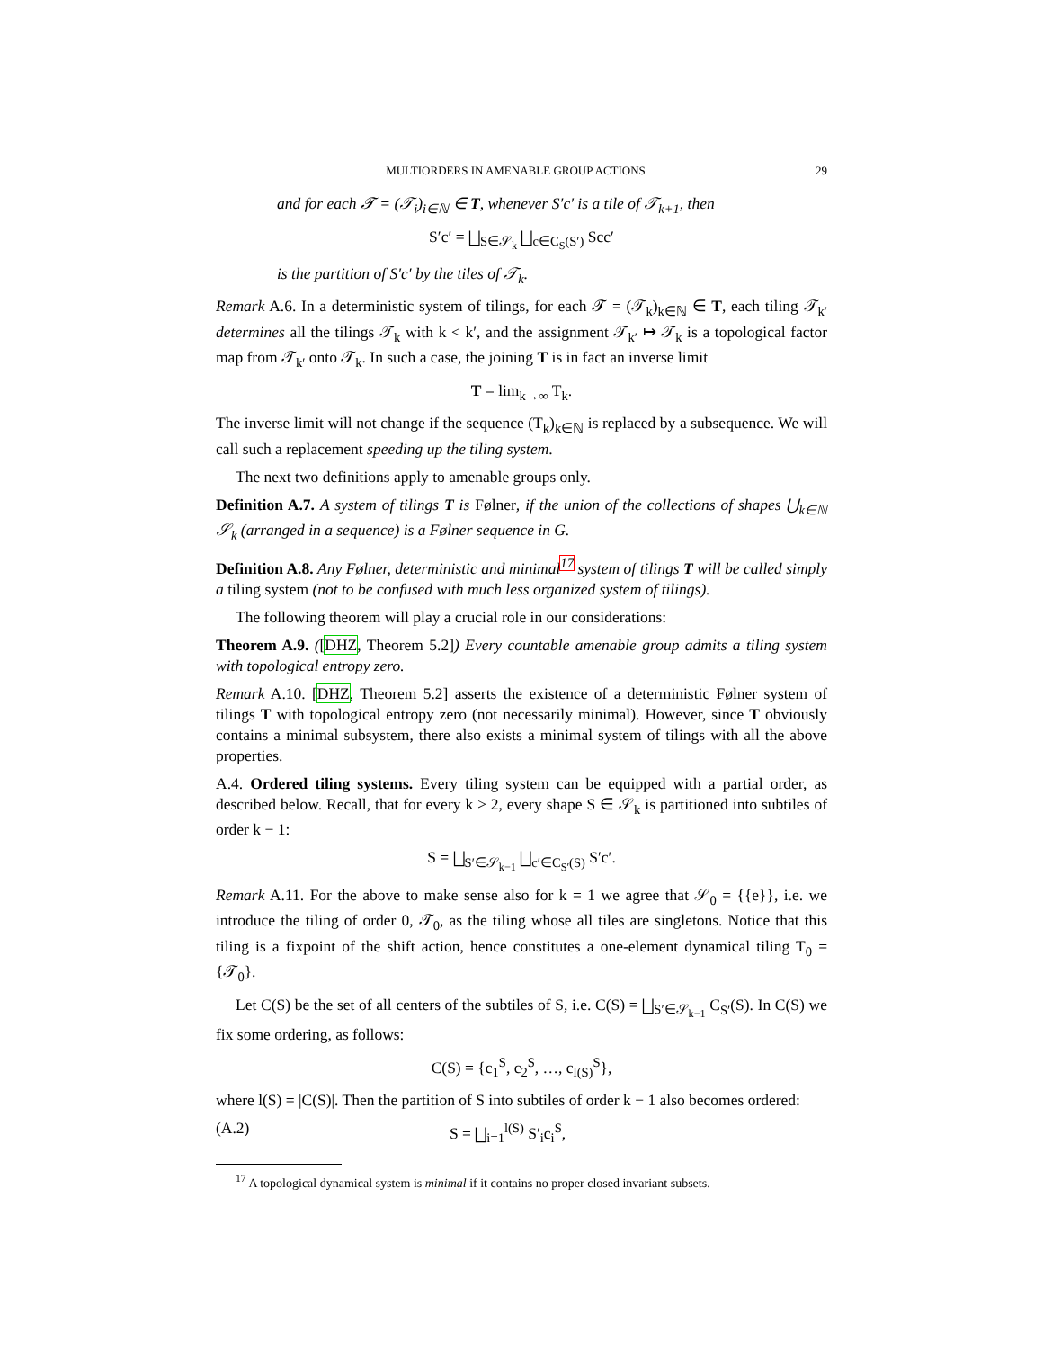MULTIORDERS IN AMENABLE GROUP ACTIONS 29
and for each 𝓣 = (𝒯<sub>i</sub>)<sub>i∈ℕ</sub> ∈ T, whenever S′c′ is a tile of 𝒯<sub>k+1</sub>, then
S′c′ = ⨆<sub>S∈𝒮<sub>k</sub></sub> ⨆<sub>c∈C<sub>S</sub>(S′)</sub> Scc′
is the partition of S′c′ by the tiles of 𝒯<sub>k</sub>.
Remark A.6. In a deterministic system of tilings, for each 𝓣 = (𝒯<sub>k</sub>)<sub>k∈ℕ</sub> ∈ T, each tiling 𝒯<sub>k′</sub> determines all the tilings 𝒯<sub>k</sub> with k < k′, and the assignment 𝒯<sub>k′</sub> ↦ 𝒯<sub>k</sub> is a topological factor map from 𝒯<sub>k′</sub> onto 𝒯<sub>k</sub>. In such a case, the joining T is in fact an inverse limit
T = lim<sub>k→∞</sub> T<sub>k</sub>.
The inverse limit will not change if the sequence (T<sub>k</sub>)<sub>k∈ℕ</sub> is replaced by a subsequence. We will call such a replacement speeding up the tiling system.
The next two definitions apply to amenable groups only.
Definition A.7. A system of tilings T is Følner, if the union of the collections of shapes ⋃<sub>k∈ℕ</sub> 𝒮<sub>k</sub> (arranged in a sequence) is a Følner sequence in G.
Definition A.8. Any Følner, deterministic and minimal<sup>17</sup> system of tilings T will be called simply a tiling system (not to be confused with much less organized system of tilings).
The following theorem will play a crucial role in our considerations:
Theorem A.9. ([DHZ, Theorem 5.2]) Every countable amenable group admits a tiling system with topological entropy zero.
Remark A.10. [DHZ, Theorem 5.2] asserts the existence of a deterministic Følner system of tilings T with topological entropy zero (not necessarily minimal). However, since T obviously contains a minimal subsystem, there also exists a minimal system of tilings with all the above properties.
A.4. Ordered tiling systems. Every tiling system can be equipped with a partial order, as described below. Recall, that for every k ≥ 2, every shape S ∈ 𝒮<sub>k</sub> is partitioned into subtiles of order k − 1:
S = ⨆<sub>S′∈𝒮<sub>k−1</sub></sub> ⨆<sub>c′∈C<sub>S′</sub>(S)</sub> S′c′.
Remark A.11. For the above to make sense also for k = 1 we agree that 𝒮<sub>0</sub> = {{e}}, i.e. we introduce the tiling of order 0, 𝒯<sub>0</sub>, as the tiling whose all tiles are singletons. Notice that this tiling is a fixpoint of the shift action, hence constitutes a one-element dynamical tiling T<sub>0</sub> = {𝒯<sub>0</sub>}.
Let C(S) be the set of all centers of the subtiles of S, i.e. C(S) = ⨆<sub>S′∈𝒮<sub>k−1</sub></sub> C<sub>S′</sub>(S). In C(S) we fix some ordering, as follows:
C(S) = {c<sub>1</sub><sup>S</sup>, c<sub>2</sub><sup>S</sup>, …, c<sub>l(S)</sub><sup>S</sup>},
where l(S) = |C(S)|. Then the partition of S into subtiles of order k − 1 also becomes ordered:
(A.2) S = ⨆<sub>i=1</sub><sup>l(S)</sup> S′<sub>i</sub>c<sub>i</sub><sup>S</sup>,
<sup>17</sup> A topological dynamical system is minimal if it contains no proper closed invariant subsets.